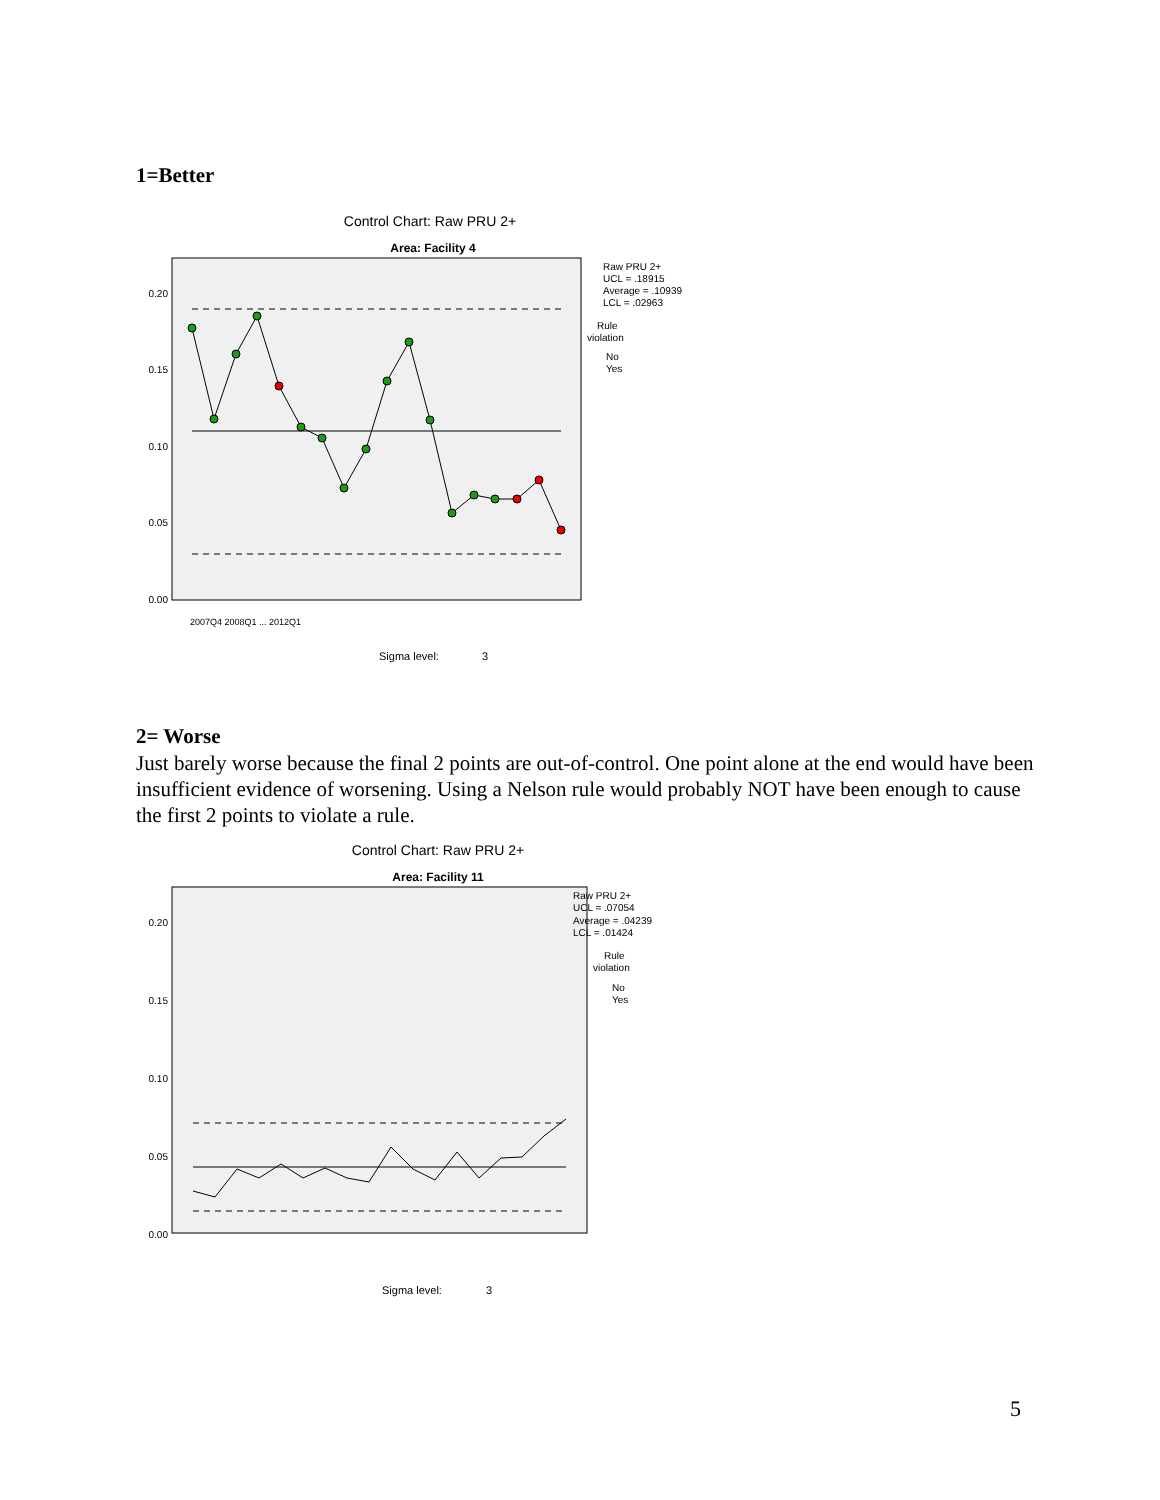1=Better
Control Chart: Raw PRU 2+
Area: Facility 4
0.20
0.15
0.10
0.05
0.00
Raw PRU 2+
UCL = .18915
Average = .10939
LCL = .02963
Rule
violation
No
Yes
Sigma level:
3
2007Q4 2008Q1 ... 2012Q1
2= Worse
Just barely worse because the final 2 points are out-of-control. One point alone at the end would have been insufficient evidence of worsening. Using a Nelson rule would probably NOT have been enough to cause the first 2 points to violate a rule.
Control Chart: Raw PRU 2+
Area: Facility 11
0.20
0.15
0.10
0.05
0.00
Raw PRU 2+
UCL = .07054
Average = .04239
LCL = .01424
Rule
violation
No
Yes
Sigma level:
3
5